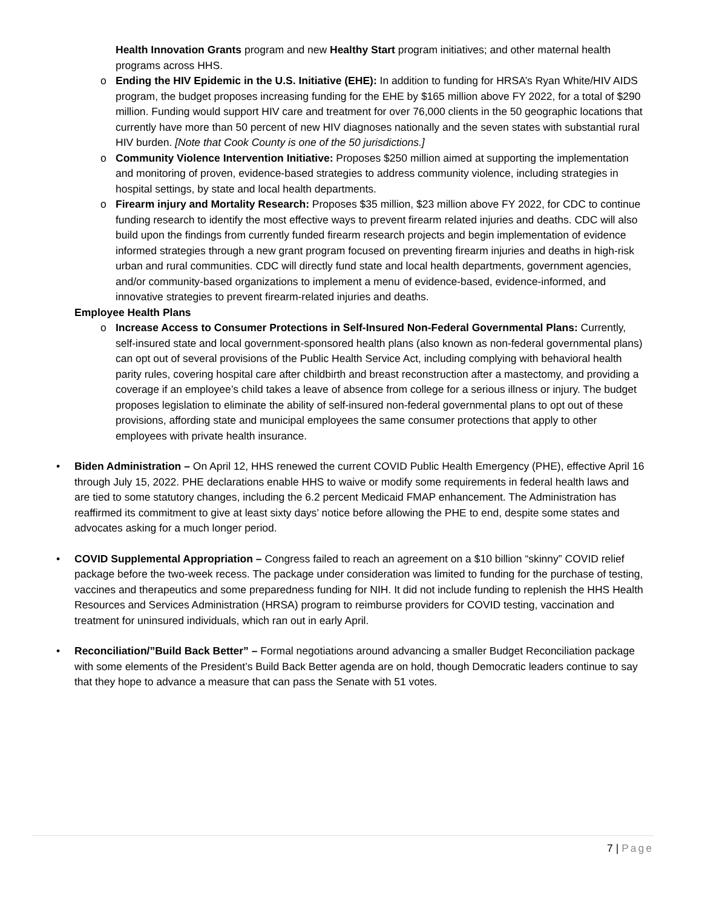Health Innovation Grants program and new Healthy Start program initiatives; and other maternal health programs across HHS.
o Ending the HIV Epidemic in the U.S. Initiative (EHE): In addition to funding for HRSA’s Ryan White/HIV AIDS program, the budget proposes increasing funding for the EHE by $165 million above FY 2022, for a total of $290 million. Funding would support HIV care and treatment for over 76,000 clients in the 50 geographic locations that currently have more than 50 percent of new HIV diagnoses nationally and the seven states with substantial rural HIV burden. [Note that Cook County is one of the 50 jurisdictions.]
o Community Violence Intervention Initiative: Proposes $250 million aimed at supporting the implementation and monitoring of proven, evidence-based strategies to address community violence, including strategies in hospital settings, by state and local health departments.
o Firearm injury and Mortality Research: Proposes $35 million, $23 million above FY 2022, for CDC to continue funding research to identify the most effective ways to prevent firearm related injuries and deaths. CDC will also build upon the findings from currently funded firearm research projects and begin implementation of evidence informed strategies through a new grant program focused on preventing firearm injuries and deaths in high-risk urban and rural communities. CDC will directly fund state and local health departments, government agencies, and/or community-based organizations to implement a menu of evidence-based, evidence-informed, and innovative strategies to prevent firearm-related injuries and deaths.
Employee Health Plans
o Increase Access to Consumer Protections in Self-Insured Non-Federal Governmental Plans: Currently, self-insured state and local government-sponsored health plans (also known as non-federal governmental plans) can opt out of several provisions of the Public Health Service Act, including complying with behavioral health parity rules, covering hospital care after childbirth and breast reconstruction after a mastectomy, and providing a coverage if an employee’s child takes a leave of absence from college for a serious illness or injury. The budget proposes legislation to eliminate the ability of self-insured non-federal governmental plans to opt out of these provisions, affording state and municipal employees the same consumer protections that apply to other employees with private health insurance.
• Biden Administration – On April 12, HHS renewed the current COVID Public Health Emergency (PHE), effective April 16 through July 15, 2022. PHE declarations enable HHS to waive or modify some requirements in federal health laws and are tied to some statutory changes, including the 6.2 percent Medicaid FMAP enhancement. The Administration has reaffirmed its commitment to give at least sixty days’ notice before allowing the PHE to end, despite some states and advocates asking for a much longer period.
• COVID Supplemental Appropriation – Congress failed to reach an agreement on a $10 billion “skinny” COVID relief package before the two-week recess. The package under consideration was limited to funding for the purchase of testing, vaccines and therapeutics and some preparedness funding for NIH. It did not include funding to replenish the HHS Health Resources and Services Administration (HRSA) program to reimburse providers for COVID testing, vaccination and treatment for uninsured individuals, which ran out in early April.
• Reconciliation/”Build Back Better” – Formal negotiations around advancing a smaller Budget Reconciliation package with some elements of the President’s Build Back Better agenda are on hold, though Democratic leaders continue to say that they hope to advance a measure that can pass the Senate with 51 votes.
7 | Page